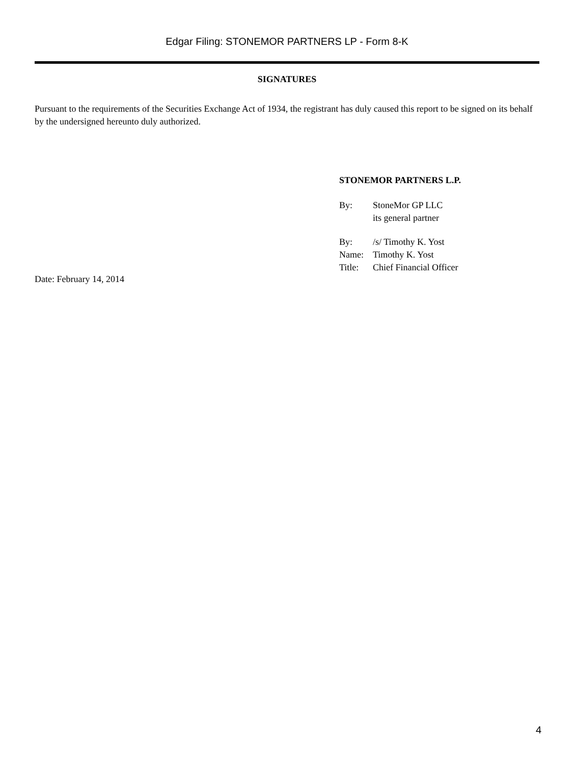Edgar Filing: STONEMOR PARTNERS LP - Form 8-K
SIGNATURES
Pursuant to the requirements of the Securities Exchange Act of 1934, the registrant has duly caused this report to be signed on its behalf by the undersigned hereunto duly authorized.
STONEMOR PARTNERS L.P.
| By: | StoneMor GP LLC its general partner |
| By: | /s/ Timothy K. Yost |
| Name: | Timothy K. Yost |
| Title: | Chief Financial Officer |
Date: February 14, 2014
4